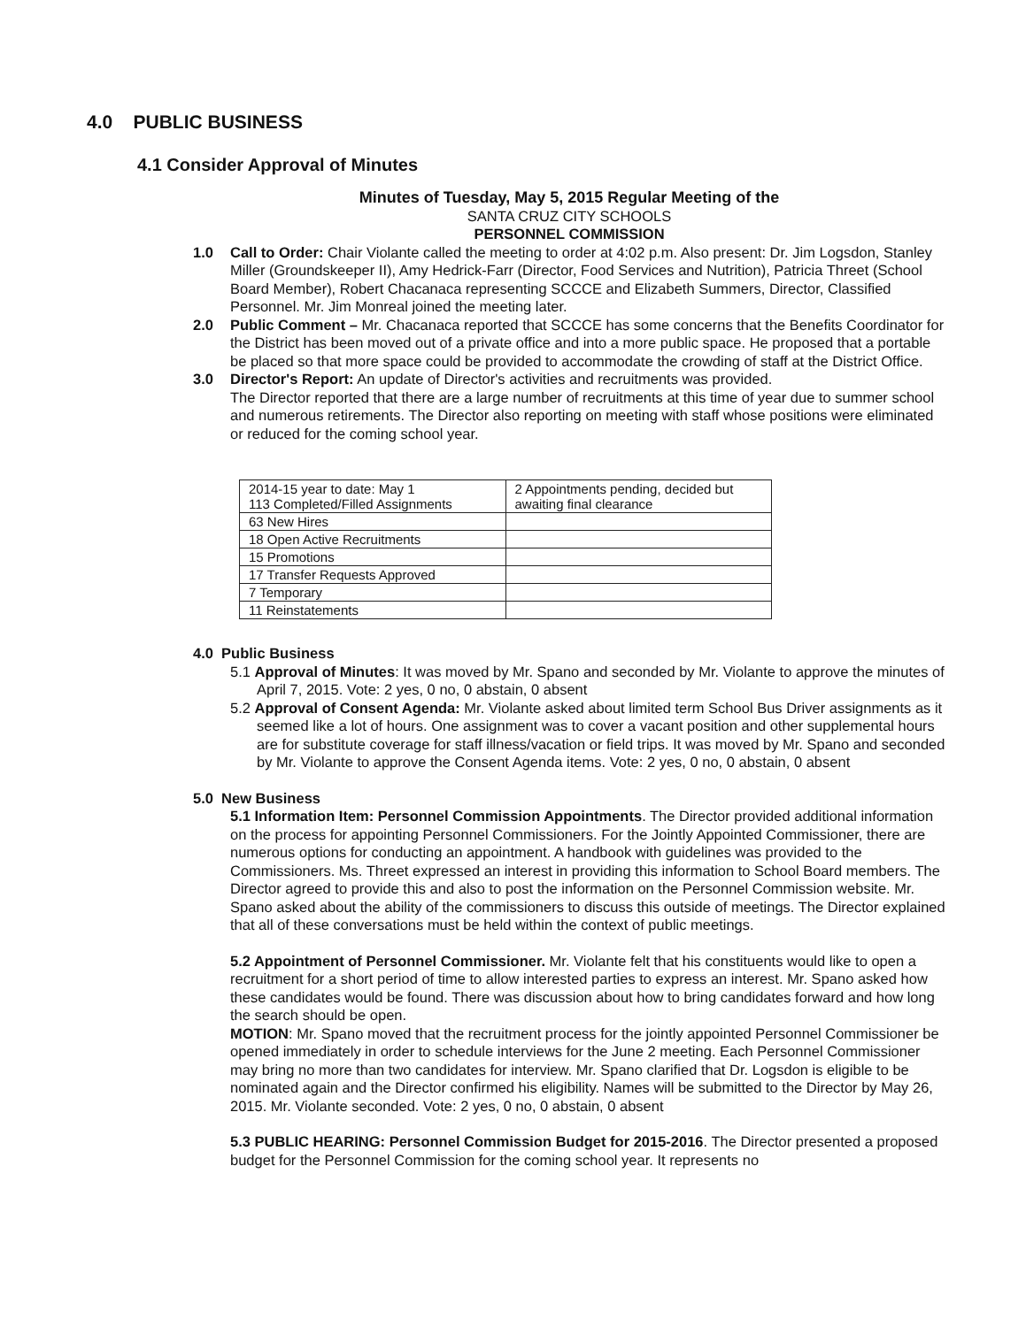4.0 PUBLIC BUSINESS
4.1 Consider Approval of Minutes
Minutes of Tuesday, May 5, 2015 Regular Meeting of the
SANTA CRUZ CITY SCHOOLS
PERSONNEL COMMISSION
1.0 Call to Order: Chair Violante called the meeting to order at 4:02 p.m. Also present: Dr. Jim Logsdon, Stanley Miller (Groundskeeper II), Amy Hedrick-Farr (Director, Food Services and Nutrition), Patricia Threet (School Board Member), Robert Chacanaca representing SCCCE and Elizabeth Summers, Director, Classified Personnel. Mr. Jim Monreal joined the meeting later.
2.0 Public Comment – Mr. Chacanaca reported that SCCCE has some concerns that the Benefits Coordinator for the District has been moved out of a private office and into a more public space. He proposed that a portable be placed so that more space could be provided to accommodate the crowding of staff at the District Office.
3.0 Director's Report: An update of Director's activities and recruitments was provided.
The Director reported that there are a large number of recruitments at this time of year due to summer school and numerous retirements. The Director also reporting on meeting with staff whose positions were eliminated or reduced for the coming school year.
| 2014-15 year to date: May 1 113 Completed/Filled Assignments | 2 Appointments pending, decided but awaiting final clearance |
| 63 New Hires | |
| 18 Open Active Recruitments | |
| 15 Promotions | |
| 17 Transfer Requests Approved | |
| 7 Temporary | |
| 11 Reinstatements | |
4.0 Public Business
5.1 Approval of Minutes: It was moved by Mr. Spano and seconded by Mr. Violante to approve the minutes of April 7, 2015. Vote: 2 yes, 0 no, 0 abstain, 0 absent
5.2 Approval of Consent Agenda: Mr. Violante asked about limited term School Bus Driver assignments as it seemed like a lot of hours. One assignment was to cover a vacant position and other supplemental hours are for substitute coverage for staff illness/vacation or field trips. It was moved by Mr. Spano and seconded by Mr. Violante to approve the Consent Agenda items. Vote: 2 yes, 0 no, 0 abstain, 0 absent
5.0 New Business
5.1 Information Item: Personnel Commission Appointments. The Director provided additional information on the process for appointing Personnel Commissioners. For the Jointly Appointed Commissioner, there are numerous options for conducting an appointment. A handbook with guidelines was provided to the Commissioners. Ms. Threet expressed an interest in providing this information to School Board members. The Director agreed to provide this and also to post the information on the Personnel Commission website. Mr. Spano asked about the ability of the commissioners to discuss this outside of meetings. The Director explained that all of these conversations must be held within the context of public meetings.
5.2 Appointment of Personnel Commissioner. Mr. Violante felt that his constituents would like to open a recruitment for a short period of time to allow interested parties to express an interest. Mr. Spano asked how these candidates would be found. There was discussion about how to bring candidates forward and how long the search should be open.
MOTION: Mr. Spano moved that the recruitment process for the jointly appointed Personnel Commissioner be opened immediately in order to schedule interviews for the June 2 meeting. Each Personnel Commissioner may bring no more than two candidates for interview. Mr. Spano clarified that Dr. Logsdon is eligible to be nominated again and the Director confirmed his eligibility. Names will be submitted to the Director by May 26, 2015. Mr. Violante seconded. Vote: 2 yes, 0 no, 0 abstain, 0 absent
5.3 PUBLIC HEARING: Personnel Commission Budget for 2015-2016. The Director presented a proposed budget for the Personnel Commission for the coming school year. It represents no